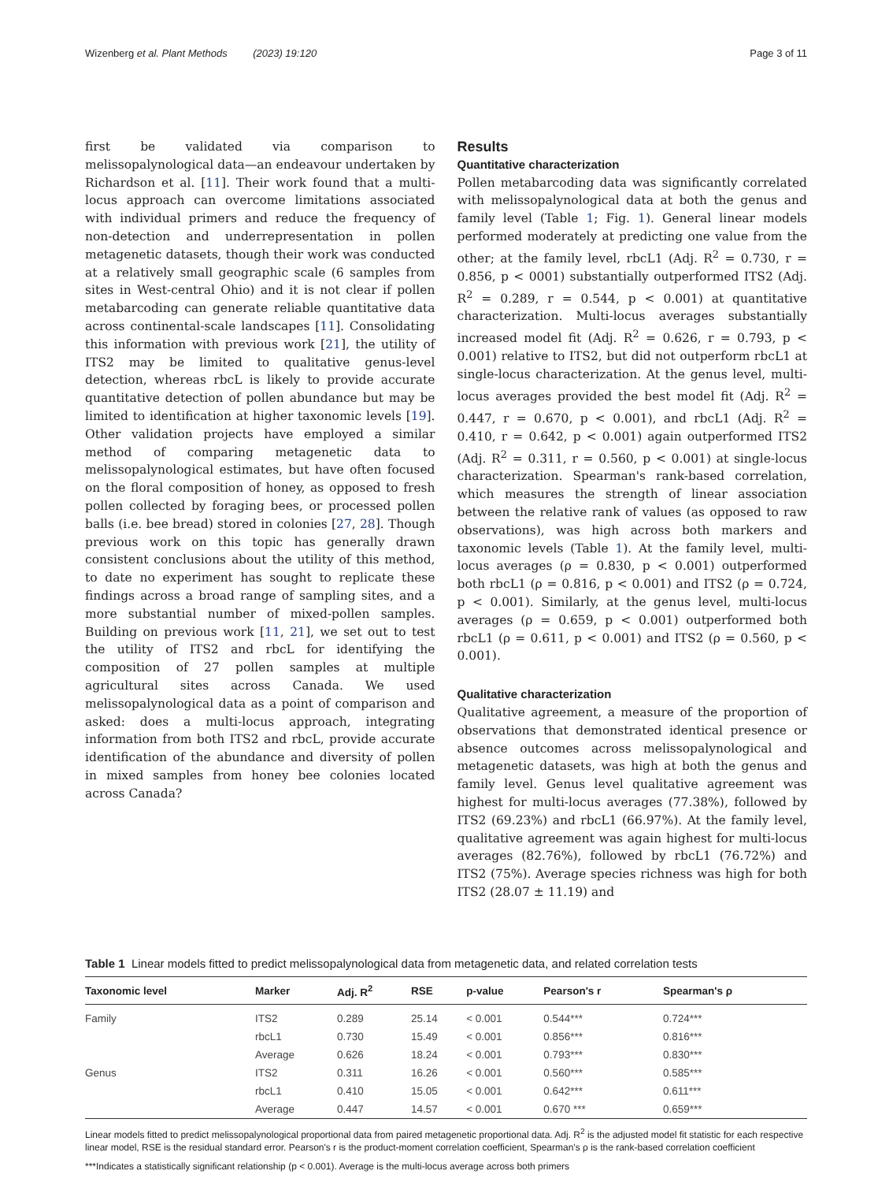Wizenberg et al. Plant Methods (2023) 19:120 Page 3 of 11
first be validated via comparison to melissopalynological data—an endeavour undertaken by Richardson et al. [11]. Their work found that a multi-locus approach can overcome limitations associated with individual primers and reduce the frequency of non-detection and underrepresentation in pollen metagenetic datasets, though their work was conducted at a relatively small geographic scale (6 samples from sites in West-central Ohio) and it is not clear if pollen metabarcoding can generate reliable quantitative data across continental-scale landscapes [11]. Consolidating this information with previous work [21], the utility of ITS2 may be limited to qualitative genus-level detection, whereas rbcL is likely to provide accurate quantitative detection of pollen abundance but may be limited to identification at higher taxonomic levels [19]. Other validation projects have employed a similar method of comparing metagenetic data to melissopalynological estimates, but have often focused on the floral composition of honey, as opposed to fresh pollen collected by foraging bees, or processed pollen balls (i.e. bee bread) stored in colonies [27, 28]. Though previous work on this topic has generally drawn consistent conclusions about the utility of this method, to date no experiment has sought to replicate these findings across a broad range of sampling sites, and a more substantial number of mixed-pollen samples. Building on previous work [11, 21], we set out to test the utility of ITS2 and rbcL for identifying the composition of 27 pollen samples at multiple agricultural sites across Canada. We used melissopalynological data as a point of comparison and asked: does a multi-locus approach, integrating information from both ITS2 and rbcL, provide accurate identification of the abundance and diversity of pollen in mixed samples from honey bee colonies located across Canada?
Results
Quantitative characterization
Pollen metabarcoding data was significantly correlated with melissopalynological data at both the genus and family level (Table 1; Fig. 1). General linear models performed moderately at predicting one value from the other; at the family level, rbcL1 (Adj. R<sup>2</sup> = 0.730, r = 0.856, p < 0001) substantially outperformed ITS2 (Adj. R<sup>2</sup> = 0.289, r = 0.544, p < 0.001) at quantitative characterization. Multi-locus averages substantially increased model fit (Adj. R<sup>2</sup> = 0.626, r = 0.793, p < 0.001) relative to ITS2, but did not outperform rbcL1 at single-locus characterization. At the genus level, multi-locus averages provided the best model fit (Adj. R<sup>2</sup> = 0.447, r = 0.670, p < 0.001), and rbcL1 (Adj. R<sup>2</sup> = 0.410, r = 0.642, p < 0.001) again outperformed ITS2 (Adj. R<sup>2</sup> = 0.311, r = 0.560, p < 0.001) at single-locus characterization. Spearman's rank-based correlation, which measures the strength of linear association between the relative rank of values (as opposed to raw observations), was high across both markers and taxonomic levels (Table 1). At the family level, multi-locus averages (ρ = 0.830, p < 0.001) outperformed both rbcL1 (ρ = 0.816, p < 0.001) and ITS2 (ρ = 0.724, p < 0.001). Similarly, at the genus level, multi-locus averages (ρ = 0.659, p < 0.001) outperformed both rbcL1 (ρ = 0.611, p < 0.001) and ITS2 (ρ = 0.560, p < 0.001).
Qualitative characterization
Qualitative agreement, a measure of the proportion of observations that demonstrated identical presence or absence outcomes across melissopalynological and metagenetic datasets, was high at both the genus and family level. Genus level qualitative agreement was highest for multi-locus averages (77.38%), followed by ITS2 (69.23%) and rbcL1 (66.97%). At the family level, qualitative agreement was again highest for multi-locus averages (82.76%), followed by rbcL1 (76.72%) and ITS2 (75%). Average species richness was high for both ITS2 (28.07 ± 11.19) and
Table 1 Linear models fitted to predict melissopalynological data from metagenetic data, and related correlation tests
| Taxonomic level | Marker | Adj. R<sup>2</sup> | RSE | p-value | Pearson's r | Spearman's ρ |
| --- | --- | --- | --- | --- | --- | --- |
| Family | ITS2 | 0.289 | 25.14 | < 0.001 | 0.544*** | 0.724*** |
| | rbcL1 | 0.730 | 15.49 | < 0.001 | 0.856*** | 0.816*** |
| | Average | 0.626 | 18.24 | < 0.001 | 0.793*** | 0.830*** |
| Genus | ITS2 | 0.311 | 16.26 | < 0.001 | 0.560*** | 0.585*** |
| | rbcL1 | 0.410 | 15.05 | < 0.001 | 0.642*** | 0.611*** |
| | Average | 0.447 | 14.57 | < 0.001 | 0.670 *** | 0.659*** |
Linear models fitted to predict melissopalynological proportional data from paired metagenetic proportional data. Adj. R<sup>2</sup> is the adjusted model fit statistic for each respective linear model, RSE is the residual standard error. Pearson's r is the product-moment correlation coefficient, Spearman's ρ is the rank-based correlation coefficient
***Indicates a statistically significant relationship (p < 0.001). Average is the multi-locus average across both primers